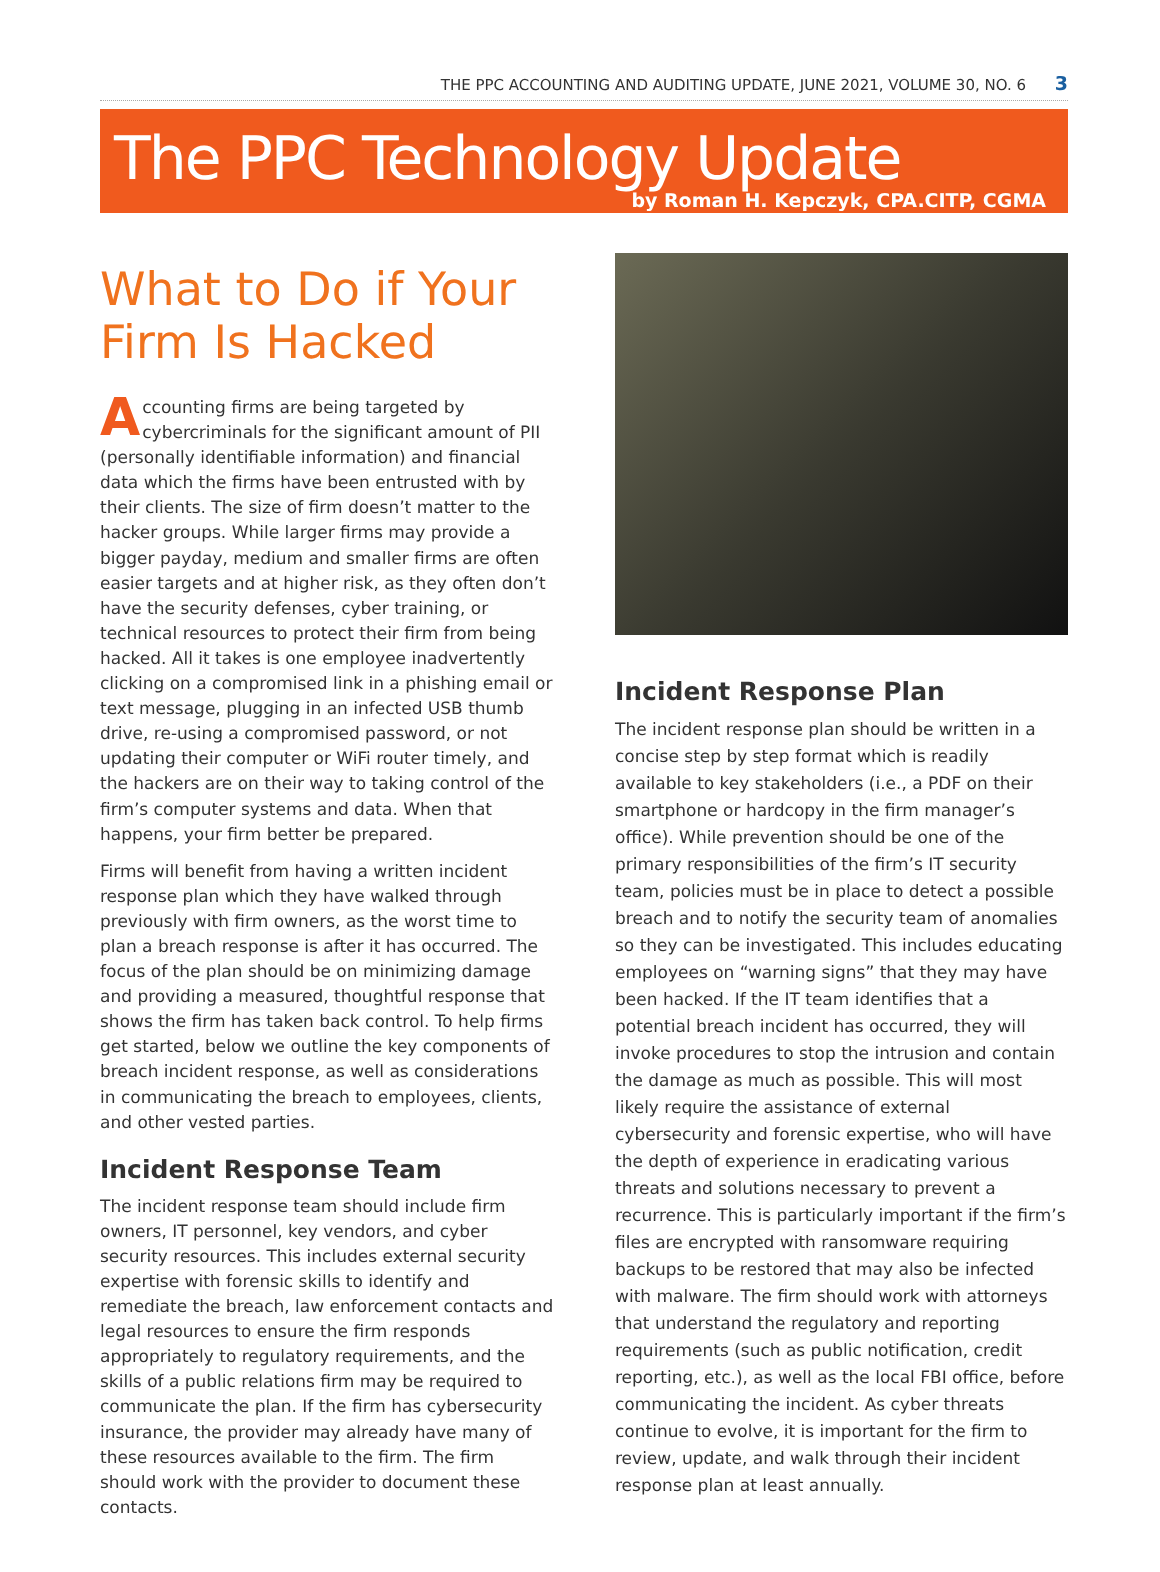THE PPC ACCOUNTING AND AUDITING UPDATE, JUNE 2021, VOLUME 30, NO. 6 3
The PPC Technology Update
by Roman H. Kepczyk, CPA.CITP, CGMA
What to Do if Your Firm Is Hacked
Accounting firms are being targeted by cybercriminals for the significant amount of PII (personally identifiable information) and financial data which the firms have been entrusted with by their clients. The size of firm doesn’t matter to the hacker groups. While larger firms may provide a bigger payday, medium and smaller firms are often easier targets and at higher risk, as they often don’t have the security defenses, cyber training, or technical resources to protect their firm from being hacked. All it takes is one employee inadvertently clicking on a compromised link in a phishing email or text message, plugging in an infected USB thumb drive, re-using a compromised password, or not updating their computer or WiFi router timely, and the hackers are on their way to taking control of the firm’s computer systems and data. When that happens, your firm better be prepared.
Firms will benefit from having a written incident response plan which they have walked through previously with firm owners, as the worst time to plan a breach response is after it has occurred. The focus of the plan should be on minimizing damage and providing a measured, thoughtful response that shows the firm has taken back control. To help firms get started, below we outline the key components of breach incident response, as well as considerations in communicating the breach to employees, clients, and other vested parties.
Incident Response Team
The incident response team should include firm owners, IT personnel, key vendors, and cyber security resources. This includes external security expertise with forensic skills to identify and remediate the breach, law enforcement contacts and legal resources to ensure the firm responds appropriately to regulatory requirements, and the skills of a public relations firm may be required to communicate the plan. If the firm has cybersecurity insurance, the provider may already have many of these resources available to the firm. The firm should work with the provider to document these contacts.
Incident Response Plan
The incident response plan should be written in a concise step by step format which is readily available to key stakeholders (i.e., a PDF on their smartphone or hardcopy in the firm manager’s office). While prevention should be one of the primary responsibilities of the firm’s IT security team, policies must be in place to detect a possible breach and to notify the security team of anomalies so they can be investigated. This includes educating employees on “warning signs” that they may have been hacked. If the IT team identifies that a potential breach incident has occurred, they will invoke procedures to stop the intrusion and contain the damage as much as possible. This will most likely require the assistance of external cybersecurity and forensic expertise, who will have the depth of experience in eradicating various threats and solutions necessary to prevent a recurrence. This is particularly important if the firm’s files are encrypted with ransomware requiring backups to be restored that may also be infected with malware. The firm should work with attorneys that understand the regulatory and reporting requirements (such as public notification, credit reporting, etc.), as well as the local FBI office, before communicating the incident. As cyber threats continue to evolve, it is important for the firm to review, update, and walk through their incident response plan at least annually.